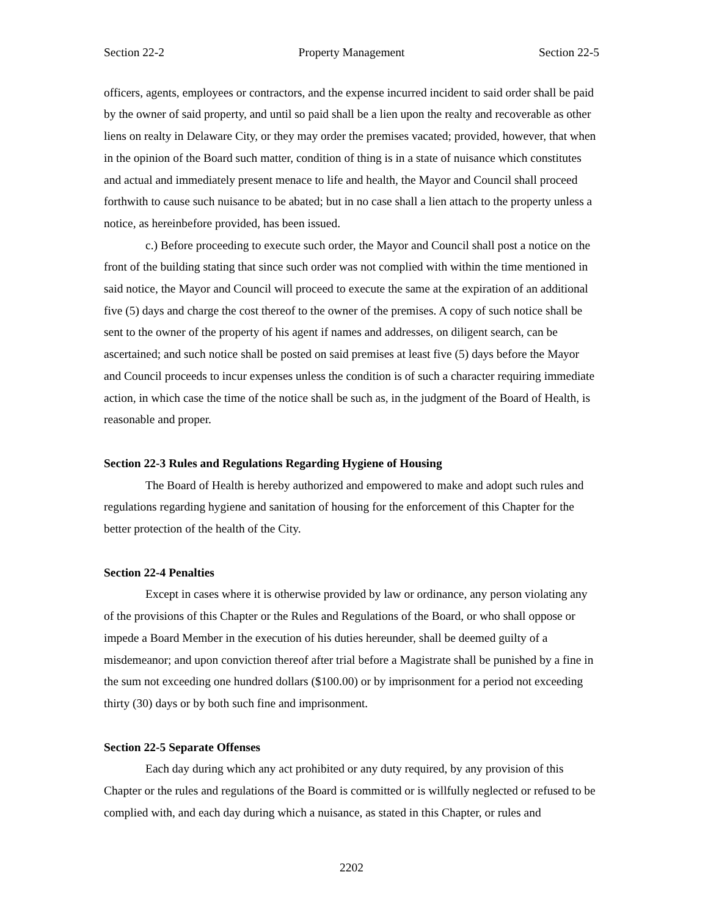Section 22-2 Property Management Section 22-5
officers, agents, employees or contractors, and the expense incurred incident to said order shall be paid by the owner of said property, and until so paid shall be a lien upon the realty and recoverable as other liens on realty in Delaware City, or they may order the premises vacated; provided, however, that when in the opinion of the Board such matter, condition of thing is in a state of nuisance which constitutes and actual and immediately present menace to life and health, the Mayor and Council shall proceed forthwith to cause such nuisance to be abated; but in no case shall a lien attach to the property unless a notice, as hereinbefore provided, has been issued.
c.) Before proceeding to execute such order, the Mayor and Council shall post a notice on the front of the building stating that since such order was not complied with within the time mentioned in said notice, the Mayor and Council will proceed to execute the same at the expiration of an additional five (5) days and charge the cost thereof to the owner of the premises. A copy of such notice shall be sent to the owner of the property of his agent if names and addresses, on diligent search, can be ascertained; and such notice shall be posted on said premises at least five (5) days before the Mayor and Council proceeds to incur expenses unless the condition is of such a character requiring immediate action, in which case the time of the notice shall be such as, in the judgment of the Board of Health, is reasonable and proper.
Section 22-3 Rules and Regulations Regarding Hygiene of Housing
The Board of Health is hereby authorized and empowered to make and adopt such rules and regulations regarding hygiene and sanitation of housing for the enforcement of this Chapter for the better protection of the health of the City.
Section 22-4 Penalties
Except in cases where it is otherwise provided by law or ordinance, any person violating any of the provisions of this Chapter or the Rules and Regulations of the Board, or who shall oppose or impede a Board Member in the execution of his duties hereunder, shall be deemed guilty of a misdemeanor; and upon conviction thereof after trial before a Magistrate shall be punished by a fine in the sum not exceeding one hundred dollars ($100.00) or by imprisonment for a period not exceeding thirty (30) days or by both such fine and imprisonment.
Section 22-5 Separate Offenses
Each day during which any act prohibited or any duty required, by any provision of this Chapter or the rules and regulations of the Board is committed or is willfully neglected or refused to be complied with, and each day during which a nuisance, as stated in this Chapter, or rules and
2202